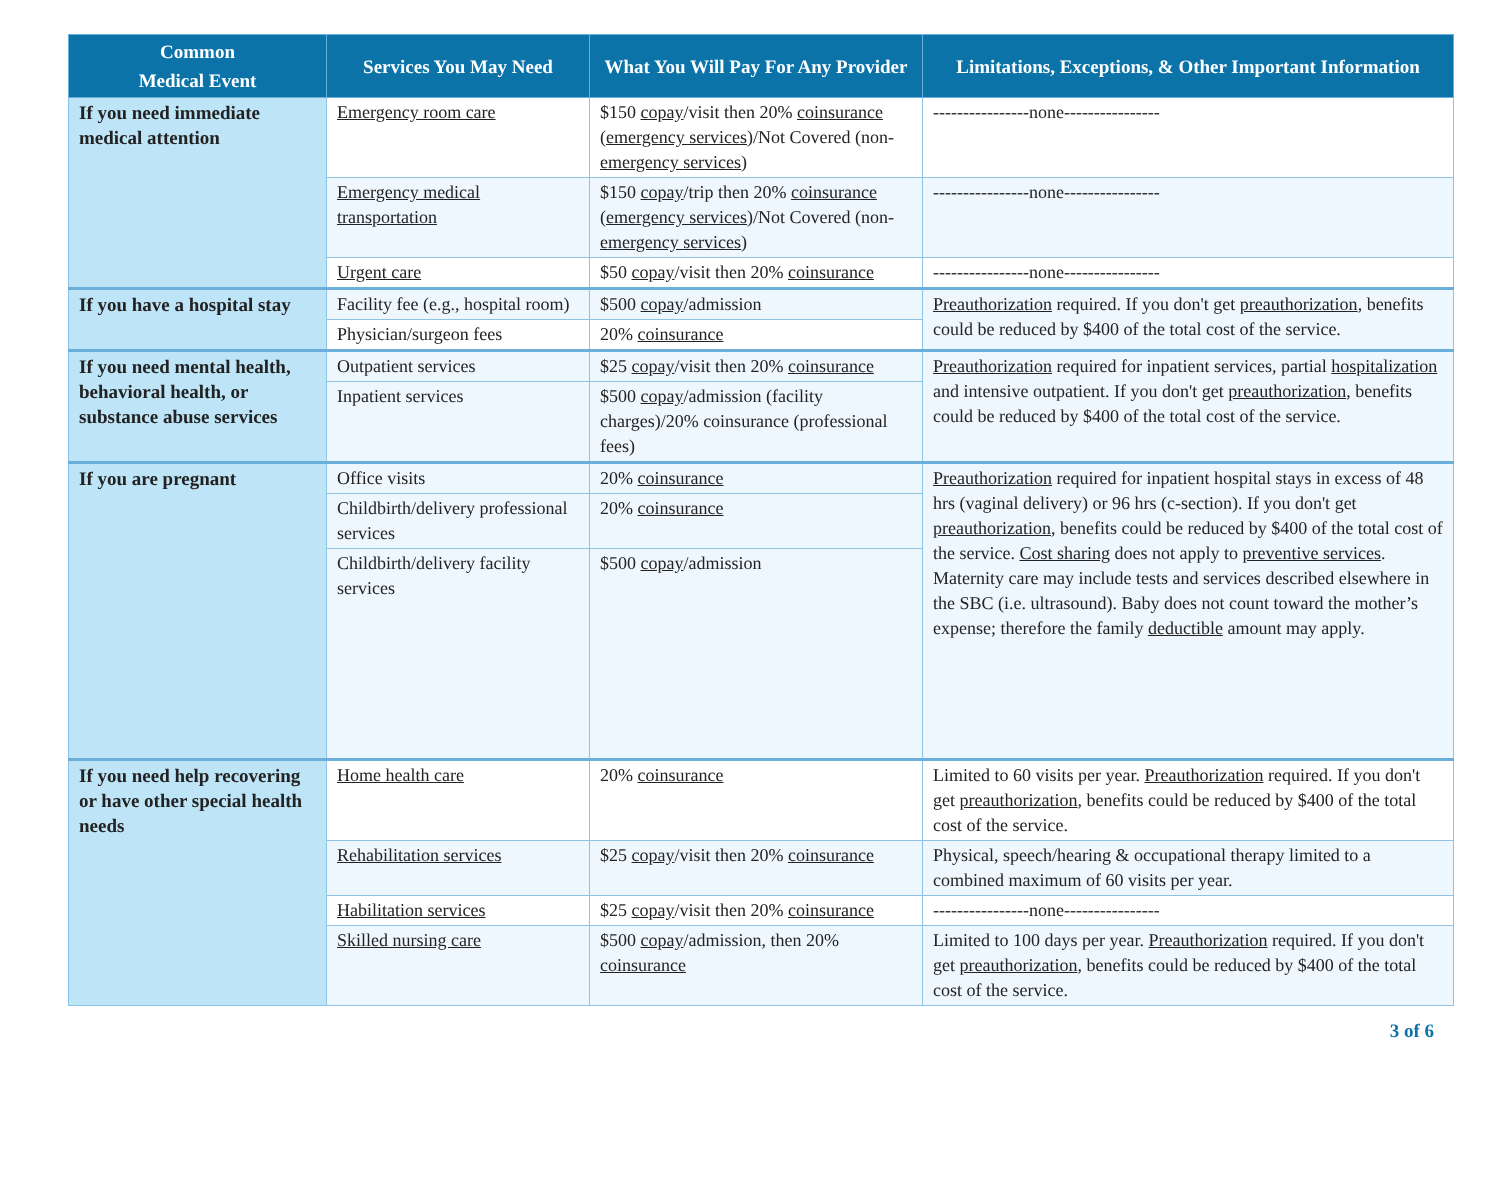| Common Medical Event | Services You May Need | What You Will Pay For Any Provider | Limitations, Exceptions, & Other Important Information |
| --- | --- | --- | --- |
| If you need immediate medical attention | Emergency room care | $150 copay /visit then 20% coinsurance ( emergency services )/Not Covered (non- emergency services ) | ----------------none---------------- |
| | Emergency medical transportation | $150 copay /trip then 20% coinsurance ( emergency services )/Not Covered (non- emergency services ) | ----------------none---------------- |
| | Urgent care | $50 copay /visit then 20% coinsurance | ----------------none---------------- |
| If you have a hospital stay | Facility fee (e.g., hospital room) | $500 copay /admission | Preauthorization required. If you don't get preauthorization , benefits could be reduced by $400 of the total cost of the service. |
| | Physician/surgeon fees | 20% coinsurance | |
| If you need mental health, behavioral health, or substance abuse services | Outpatient services | $25 copay /visit then 20% coinsurance | Preauthorization required for inpatient services, partial hospitalization and intensive outpatient. If you don't get preauthorization , benefits could be reduced by $400 of the total cost of the service. |
| | Inpatient services | $500 copay /admission (facility charges)/20% coinsurance (professional fees) | |
| If you are pregnant | Office visits | 20% coinsurance | Preauthorization required for inpatient hospital stays in excess of 48 hrs (vaginal delivery) or 96 hrs (c-section). If you don't get preauthorization , benefits could be reduced by $400 of the total cost of the service. Cost sharing does not apply to preventive services . Maternity care may include tests and services described elsewhere in the SBC (i.e. ultrasound). Baby does not count toward the mother’s expense; therefore the family deductible amount may apply. |
| | Childbirth/delivery professional services | 20% coinsurance | |
| | Childbirth/delivery facility services | $500 copay /admission | |
| If you need help recovering or have other special health needs | Home health care | 20% coinsurance | Limited to 60 visits per year. Preauthorization required. If you don't get preauthorization , benefits could be reduced by $400 of the total cost of the service. |
| | Rehabilitation services | $25 copay /visit then 20% coinsurance | Physical, speech/hearing & occupational therapy limited to a combined maximum of 60 visits per year. |
| | Habilitation services | $25 copay /visit then 20% coinsurance | ----------------none---------------- |
| | Skilled nursing care | $500 copay /admission, then 20% coinsurance | Limited to 100 days per year. Preauthorization required. If you don't get preauthorization , benefits could be reduced by $400 of the total cost of the service. |
3 of 6